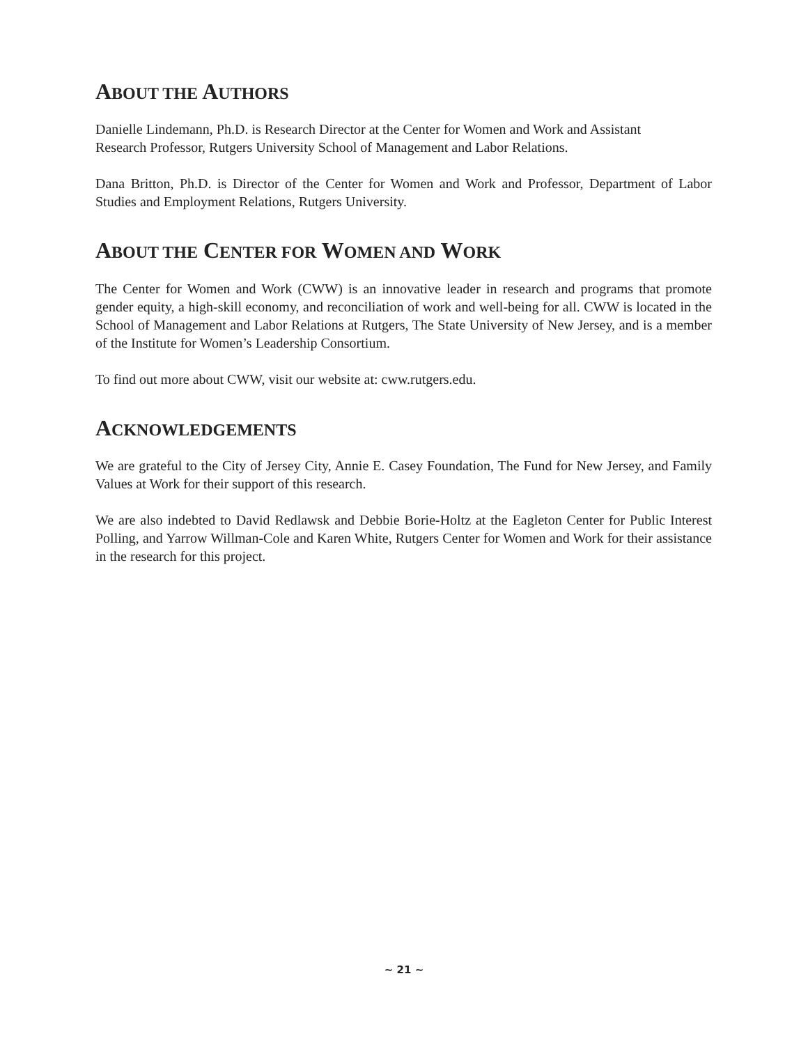ABOUT THE AUTHORS
Danielle Lindemann, Ph.D. is Research Director at the Center for Women and Work and Assistant
Research Professor, Rutgers University School of Management and Labor Relations.
Dana Britton, Ph.D. is Director of the Center for Women and Work and Professor, Department of Labor Studies and Employment Relations, Rutgers University.
ABOUT THE CENTER FOR WOMEN AND WORK
The Center for Women and Work (CWW) is an innovative leader in research and programs that promote gender equity, a high-skill economy, and reconciliation of work and well-being for all. CWW is located in the School of Management and Labor Relations at Rutgers, The State University of New Jersey, and is a member of the Institute for Women’s Leadership Consortium.
To find out more about CWW, visit our website at: cww.rutgers.edu.
ACKNOWLEDGEMENTS
We are grateful to the City of Jersey City, Annie E. Casey Foundation, The Fund for New Jersey, and Family Values at Work for their support of this research.
We are also indebted to David Redlawsk and Debbie Borie-Holtz at the Eagleton Center for Public Interest Polling, and Yarrow Willman-Cole and Karen White, Rutgers Center for Women and Work for their assistance in the research for this project.
~ 21 ~